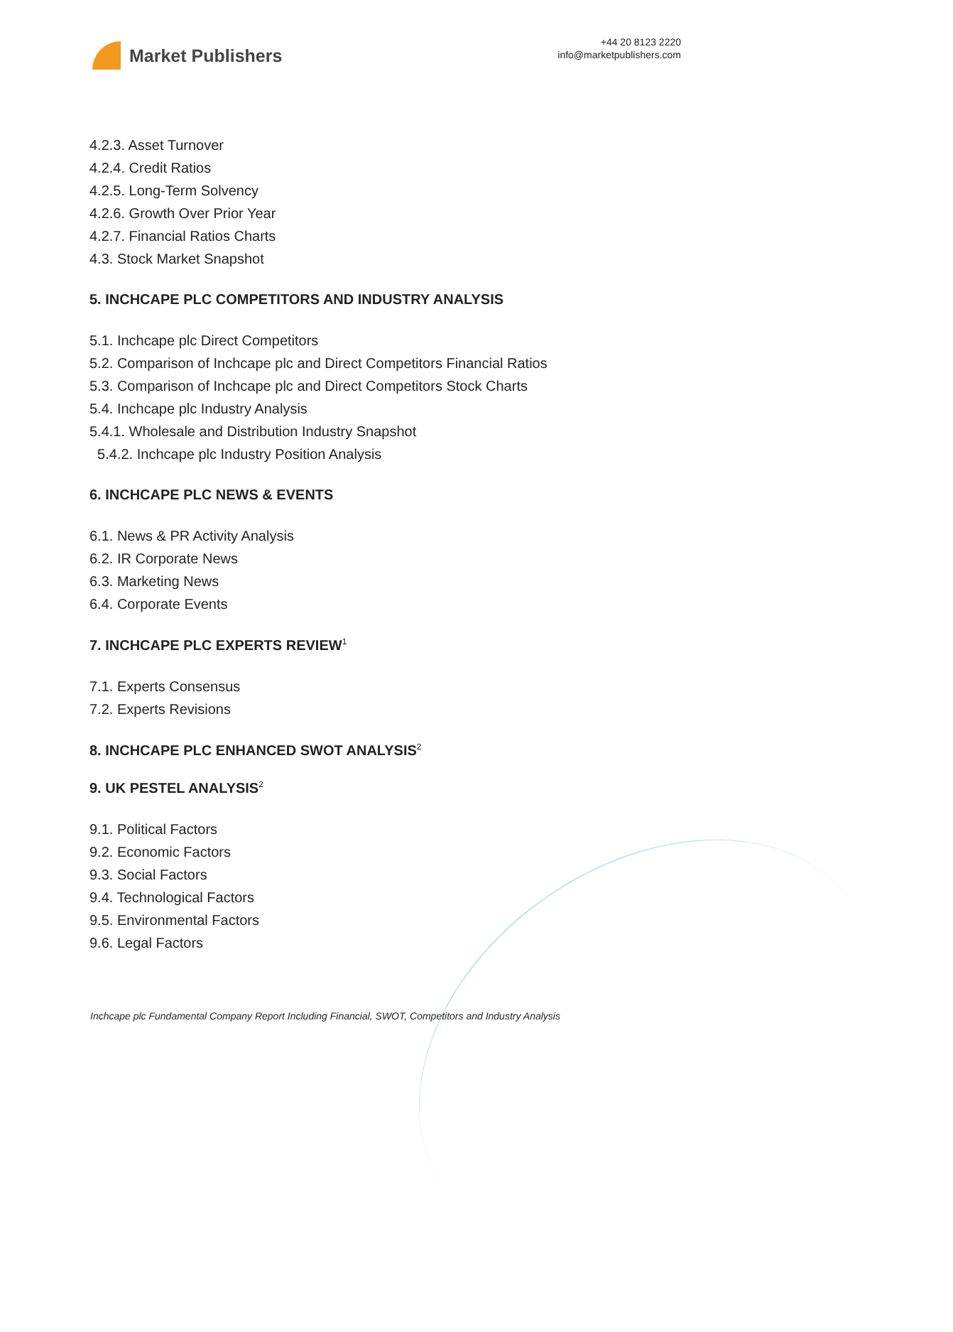Market Publishers
+44 20 8123 2220
info@marketpublishers.com
4.2.3. Asset Turnover
4.2.4. Credit Ratios
4.2.5. Long-Term Solvency
4.2.6. Growth Over Prior Year
4.2.7. Financial Ratios Charts
4.3. Stock Market Snapshot
5. INCHCAPE PLC COMPETITORS AND INDUSTRY ANALYSIS
5.1. Inchcape plc Direct Competitors
5.2. Comparison of Inchcape plc and Direct Competitors Financial Ratios
5.3. Comparison of Inchcape plc and Direct Competitors Stock Charts
5.4. Inchcape plc Industry Analysis
5.4.1. Wholesale and Distribution Industry Snapshot
5.4.2. Inchcape plc Industry Position Analysis
6. INCHCAPE PLC NEWS & EVENTS
6.1. News & PR Activity Analysis
6.2. IR Corporate News
6.3. Marketing News
6.4. Corporate Events
7. INCHCAPE PLC EXPERTS REVIEW<sup>1</sup>
7.1. Experts Consensus
7.2. Experts Revisions
8. INCHCAPE PLC ENHANCED SWOT ANALYSIS<sup>2</sup>
9. UK PESTEL ANALYSIS<sup>2</sup>
9.1. Political Factors
9.2. Economic Factors
9.3. Social Factors
9.4. Technological Factors
9.5. Environmental Factors
9.6. Legal Factors
Inchcape plc Fundamental Company Report Including Financial, SWOT, Competitors and Industry Analysis